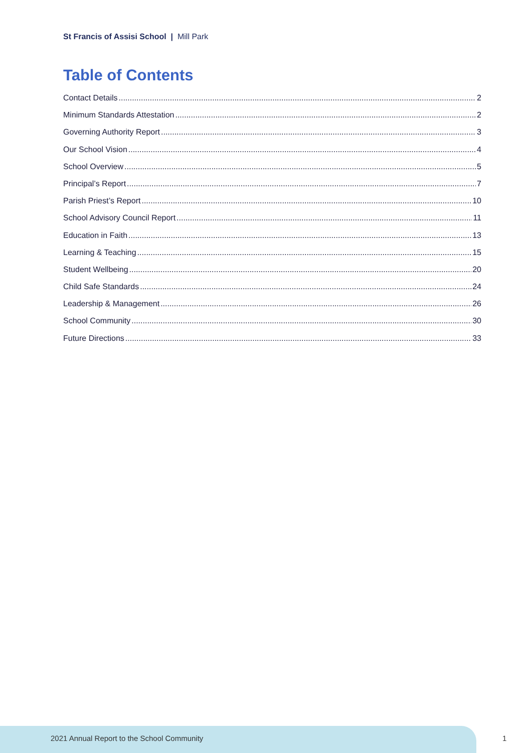St Francis of Assisi School | Mill Park
Table of Contents
Contact Details 2
Minimum Standards Attestation 2
Governing Authority Report 3
Our School Vision 4
School Overview 5
Principal’s Report 7
Parish Priest’s Report 10
School Advisory Council Report 11
Education in Faith 13
Learning & Teaching 15
Student Wellbeing 20
Child Safe Standards 24
Leadership & Management 26
School Community 30
Future Directions 33
2021 Annual Report to the School Community
1